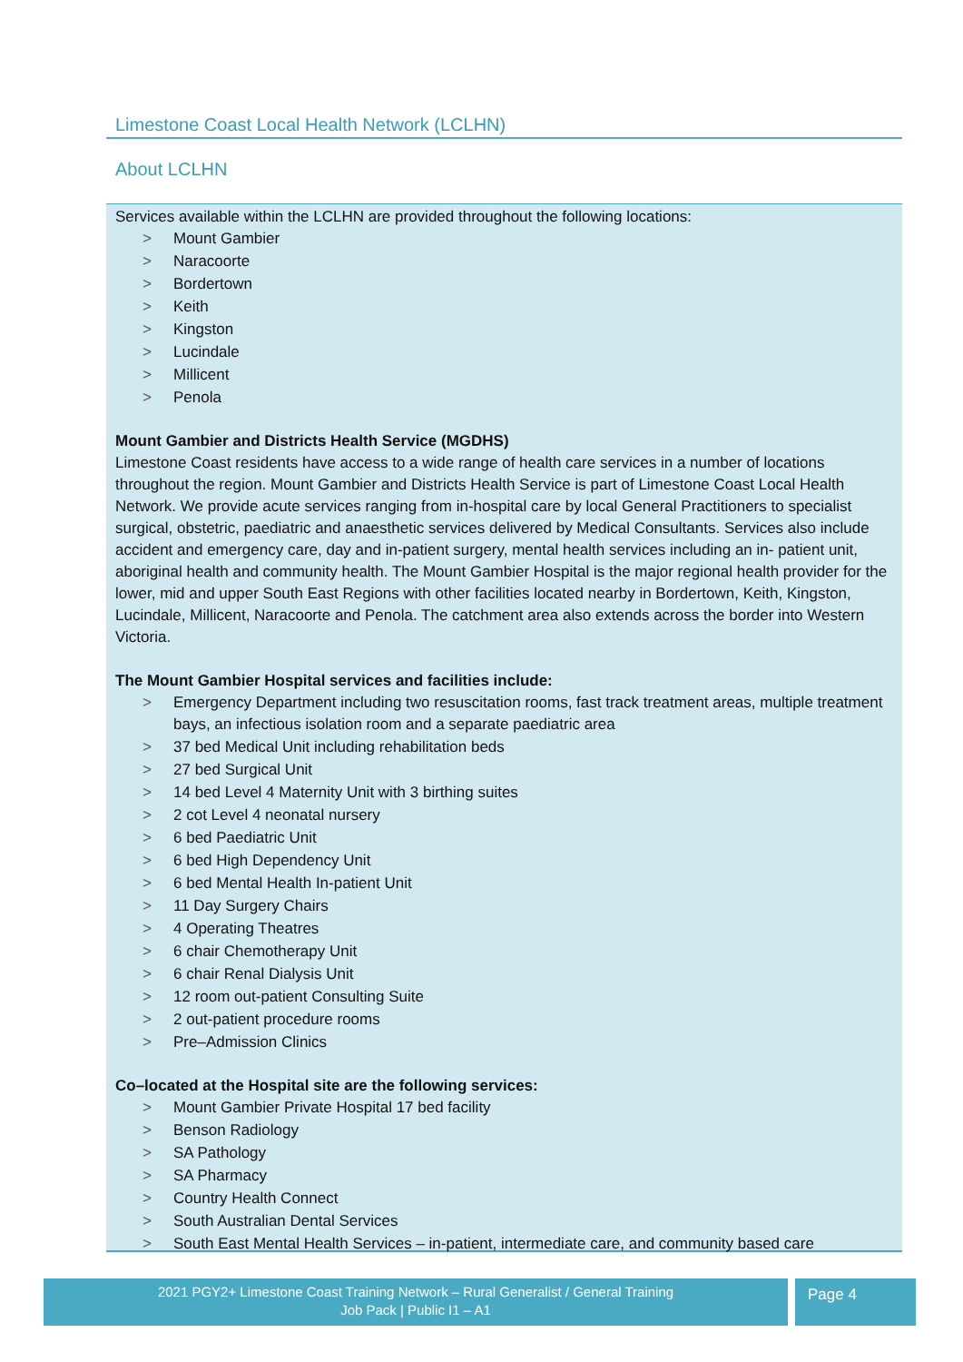Limestone Coast Local Health Network (LCLHN)
About LCLHN
Services available within the LCLHN are provided throughout the following locations:
> Mount Gambier
> Naracoorte
> Bordertown
> Keith
> Kingston
> Lucindale
> Millicent
> Penola
Mount Gambier and Districts Health Service (MGDHS)
Limestone Coast residents have access to a wide range of health care services in a number of locations throughout the region. Mount Gambier and Districts Health Service is part of Limestone Coast Local Health Network. We provide acute services ranging from in-hospital care by local General Practitioners to specialist surgical, obstetric, paediatric and anaesthetic services delivered by Medical Consultants. Services also include accident and emergency care, day and in-patient surgery, mental health services including an in- patient unit, aboriginal health and community health. The Mount Gambier Hospital is the major regional health provider for the lower, mid and upper South East Regions with other facilities located nearby in Bordertown, Keith, Kingston, Lucindale, Millicent, Naracoorte and Penola. The catchment area also extends across the border into Western Victoria.
The Mount Gambier Hospital services and facilities include:
> Emergency Department including two resuscitation rooms, fast track treatment areas, multiple treatment bays, an infectious isolation room and a separate paediatric area
> 37 bed Medical Unit including rehabilitation beds
> 27 bed Surgical Unit
> 14 bed Level 4 Maternity Unit with 3 birthing suites
> 2 cot Level 4 neonatal nursery
> 6 bed Paediatric Unit
> 6 bed High Dependency Unit
> 6 bed Mental Health In-patient Unit
> 11 Day Surgery Chairs
> 4 Operating Theatres
> 6 chair Chemotherapy Unit
> 6 chair Renal Dialysis Unit
> 12 room out-patient Consulting Suite
> 2 out-patient procedure rooms
> Pre–Admission Clinics
Co–located at the Hospital site are the following services:
> Mount Gambier Private Hospital 17 bed facility
> Benson Radiology
> SA Pathology
> SA Pharmacy
> Country Health Connect
> South Australian Dental Services
> South East Mental Health Services – in-patient, intermediate care, and community based care
2021 PGY2+ Limestone Coast Training Network – Rural Generalist / General Training
Job Pack | Public I1 – A1
Page 4